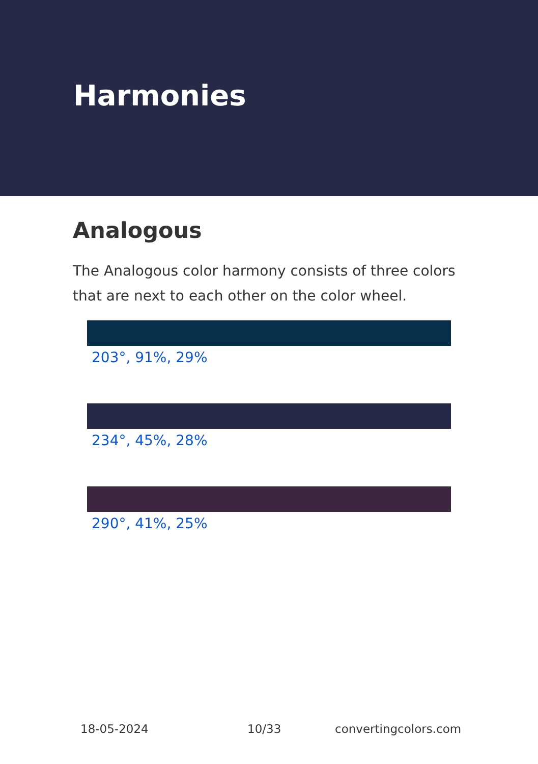Harmonies
Analogous
The Analogous color harmony consists of three colors that are next to each other on the color wheel.
203°, 91%, 29%
234°, 45%, 28%
290°, 41%, 25%
18-05-2024 10/33 convertingcolors.com